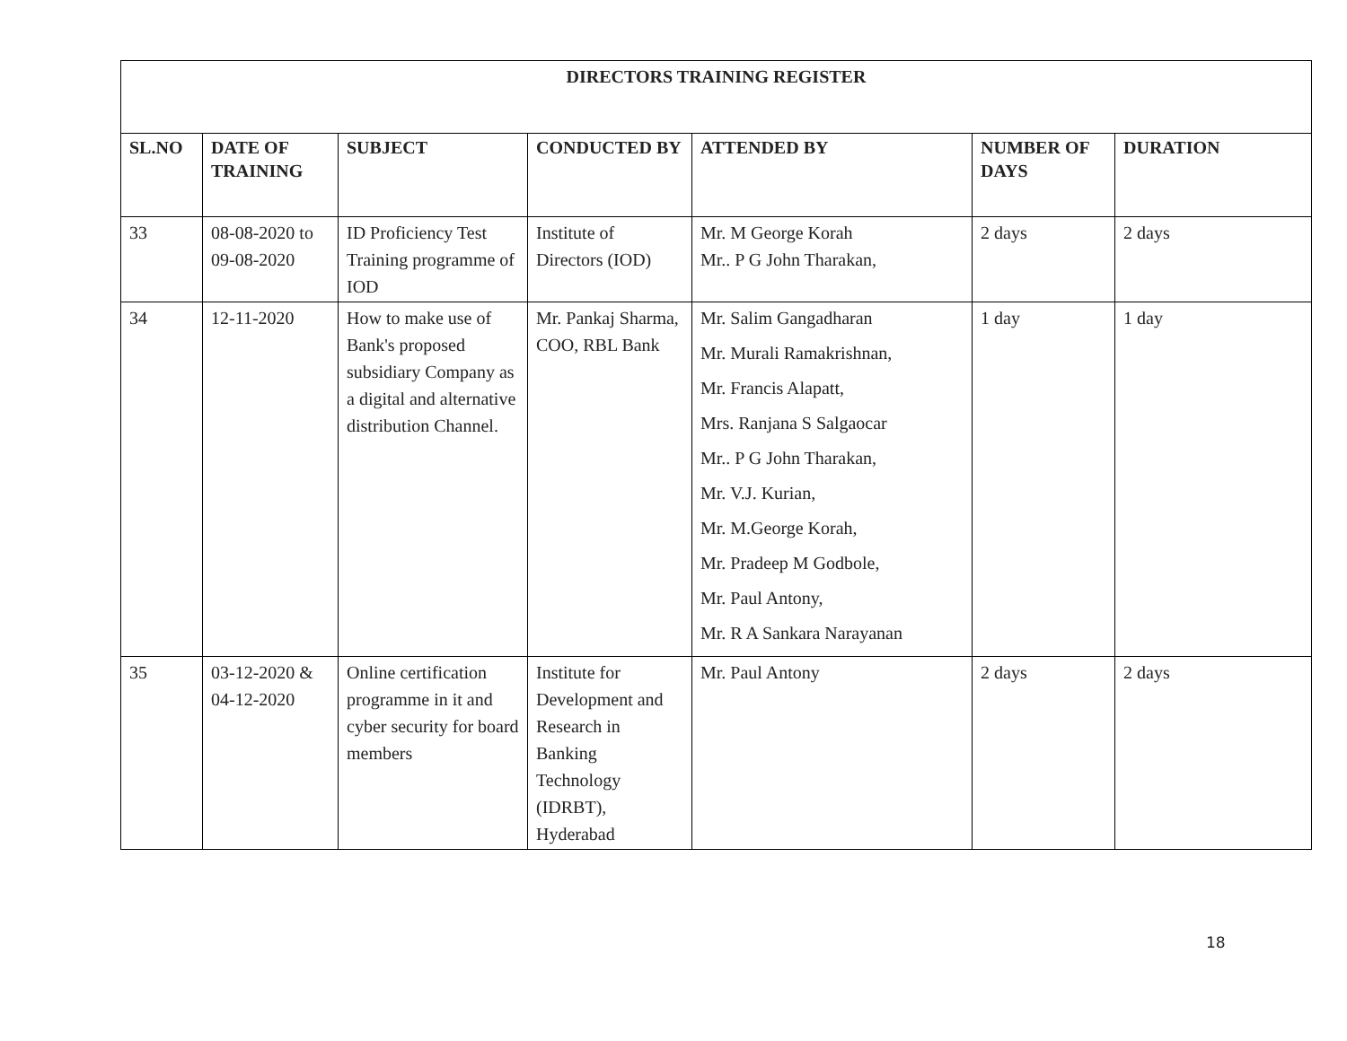| DIRECTORS TRAINING REGISTER | | | | | | |
| SL.NO | DATE OF TRAINING | SUBJECT | CONDUCTED BY | ATTENDED BY | NUMBER OF DAYS | DURATION |
| 33 | 08-08-2020 to 09-08-2020 | ID Proficiency Test Training programme of IOD | Institute of Directors (IOD) | Mr. M George Korah Mr.. P G John Tharakan, | 2 days | 2 days |
| 34 | 12-11-2020 | How to make use of Bank's proposed subsidiary Company as a digital and alternative distribution Channel. | Mr. Pankaj Sharma, COO, RBL Bank | Mr. Salim Gangadharan Mr. Murali Ramakrishnan, Mr. Francis Alapatt, Mrs. Ranjana S Salgaocar Mr.. P G John Tharakan, Mr. V.J. Kurian, Mr. M.George Korah, Mr. Pradeep M Godbole, Mr. Paul Antony, Mr. R A Sankara Narayanan | 1 day | 1 day |
| 35 | 03-12-2020 & 04-12-2020 | Online certification programme in it and cyber security for board members | Institute for Development and Research in Banking Technology (IDRBT), Hyderabad | Mr. Paul Antony | 2 days | 2 days |
18